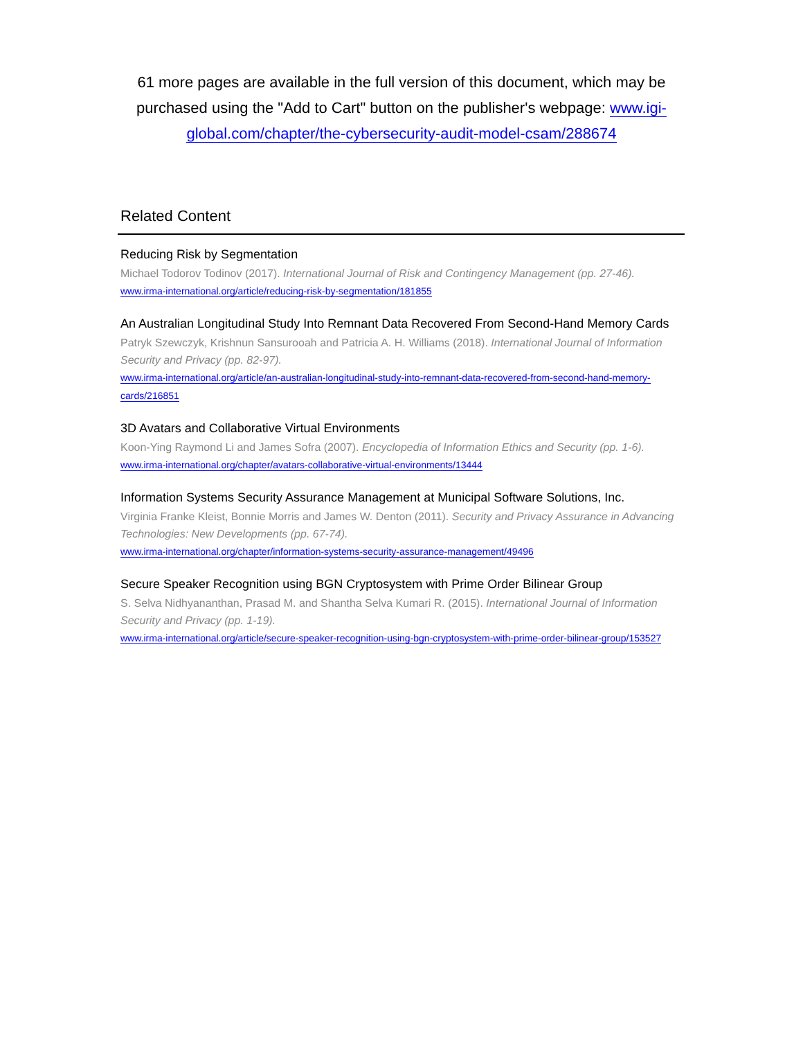61 more pages are available in the full version of this document, which may be purchased using the "Add to Cart" button on the publisher's webpage: www.igi-global.com/chapter/the-cybersecurity-audit-model-csam/288674
Related Content
Reducing Risk by Segmentation
Michael Todorov Todinov (2017). International Journal of Risk and Contingency Management (pp. 27-46).
www.irma-international.org/article/reducing-risk-by-segmentation/181855
An Australian Longitudinal Study Into Remnant Data Recovered From Second-Hand Memory Cards
Patryk Szewczyk, Krishnun Sansurooah and Patricia A. H. Williams (2018). International Journal of Information Security and Privacy (pp. 82-97).
www.irma-international.org/article/an-australian-longitudinal-study-into-remnant-data-recovered-from-second-hand-memory-cards/216851
3D Avatars and Collaborative Virtual Environments
Koon-Ying Raymond Li and James Sofra (2007). Encyclopedia of Information Ethics and Security (pp. 1-6).
www.irma-international.org/chapter/avatars-collaborative-virtual-environments/13444
Information Systems Security Assurance Management at Municipal Software Solutions, Inc.
Virginia Franke Kleist, Bonnie Morris and James W. Denton (2011). Security and Privacy Assurance in Advancing Technologies: New Developments (pp. 67-74).
www.irma-international.org/chapter/information-systems-security-assurance-management/49496
Secure Speaker Recognition using BGN Cryptosystem with Prime Order Bilinear Group
S. Selva Nidhyananthan, Prasad M. and Shantha Selva Kumari R. (2015). International Journal of Information Security and Privacy (pp. 1-19).
www.irma-international.org/article/secure-speaker-recognition-using-bgn-cryptosystem-with-prime-order-bilinear-group/153527